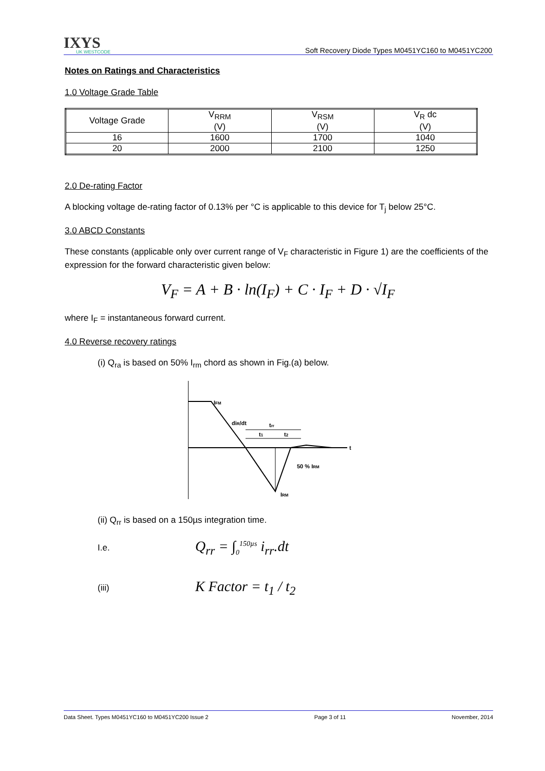IXYS
UK WESTCODE
Soft Recovery Diode Types M0451YC160 to M0451YC200
Notes on Ratings and Characteristics
1.0 Voltage Grade Table
| Voltage Grade | V<sub>RRM</sub> (V) | V<sub>RSM</sub> (V) | V<sub>R</sub> dc (V) |
| --- | --- | --- | --- |
| 16 | 1600 | 1700 | 1040 |
| 20 | 2000 | 2100 | 1250 |
2.0 De-rating Factor
A blocking voltage de-rating factor of 0.13% per °C is applicable to this device for T<sub>j</sub> below 25°C.
3.0 ABCD Constants
These constants (applicable only over current range of V<sub>F</sub> characteristic in Figure 1) are the coefficients of the expression for the forward characteristic given below:
V<sub>F</sub> = A + B · ln(I<sub>F</sub>) + C · I<sub>F</sub> + D · √I<sub>F</sub>
where I<sub>F</sub> = instantaneous forward current.
4.0 Reverse recovery ratings
(i) Q<sub>ra</sub> is based on 50% I<sub>rm</sub> chord as shown in Fig.(a) below.
IFM
diR/dt
trr
t1
t2
t
50 % IRM
IRM
(ii) Q<sub>rr</sub> is based on a 150µs integration time.
I.e. Q<sub>rr</sub> = ∫<sub>0</sub><sup>150µs</sup> i<sub>rr</sub>.dt
(iii) K Factor = t<sub>1</sub> / t<sub>2</sub>
Data Sheet. Types M0451YC160 to M0451YC200 Issue 2 Page 3 of 11 November, 2014